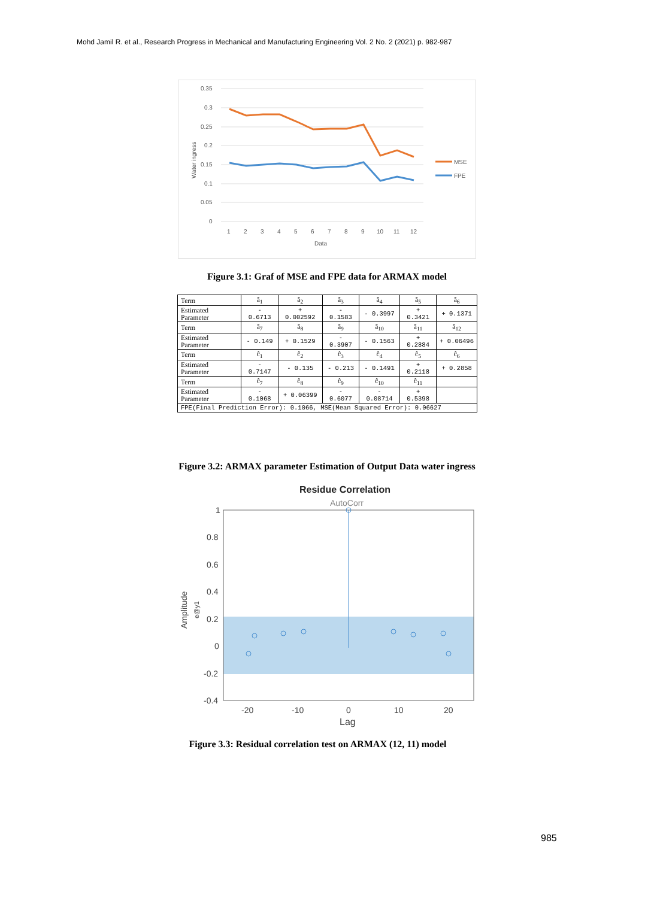Mohd Jamil R. et al., Research Progress in Mechanical and Manufacturing Engineering Vol. 2 No. 2 (2021) p. 982-987
0.35
0.3
0.25
0.2
0.15
0.1
0.05
0
1
2
3
4
5
6
7
8
9
10
11
12
Data
Water ingress
MSE
FPE
Figure 3.1: Graf of MSE and FPE data for ARMAX model
| Term | â<sub>1</sub> | â<sub>2</sub> | â<sub>3</sub> | â<sub>4</sub> | â<sub>5</sub> | â<sub>6</sub> |
| Estimated Parameter | - 0.6713 | + 0.002592 | - 0.1583 | - 0.3997 | + 0.3421 | + 0.1371 |
| Term | â<sub>7</sub> | â<sub>8</sub> | â<sub>9</sub> | â<sub>10</sub> | â<sub>11</sub> | â<sub>12</sub> |
| Estimated Parameter | - 0.149 | + 0.1529 | - 0.3907 | - 0.1563 | + 0.2884 | + 0.06496 |
| Term | ĉ<sub>1</sub> | ĉ<sub>2</sub> | ĉ<sub>3</sub> | ĉ<sub>4</sub> | ĉ<sub>5</sub> | ĉ<sub>6</sub> |
| Estimated Parameter | - 0.7147 | - 0.135 | - 0.213 | - 0.1491 | + 0.2118 | + 0.2858 |
| Term | ĉ<sub>7</sub> | ĉ<sub>8</sub> | ĉ<sub>9</sub> | ĉ<sub>10</sub> | ĉ<sub>11</sub> | |
| Estimated Parameter | - 0.1068 | + 0.06399 | - 0.6077 | - 0.08714 | + 0.5398 | |
| FPE(Final Prediction Error): 0.1066, MSE(Mean Squared Error): 0.06627 | | | | | | |
Figure 3.2: ARMAX parameter Estimation of Output Data water ingress
Residue Correlation
AutoCorr
1
0.8
0.6
0.4
0.2
0
-0.2
-0.4
-20
-10
0
10
20
Lag
Amplitude
e@y1
Figure 3.3: Residual correlation test on ARMAX (12, 11) model
985